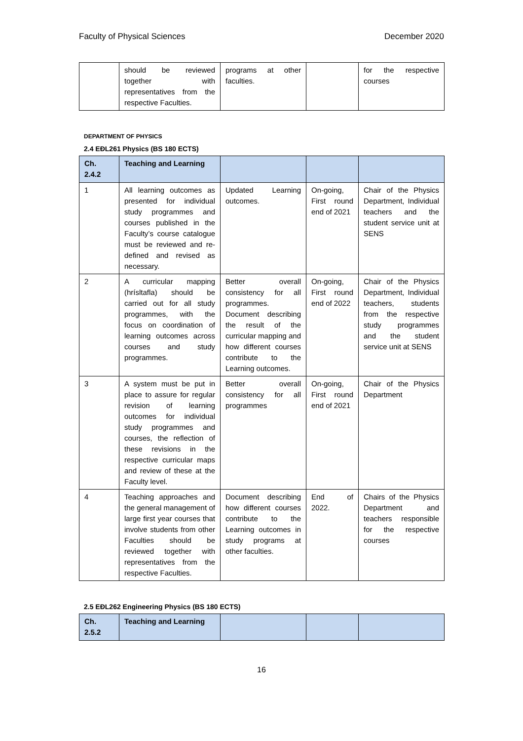Faculty of Physical Sciences December 2020
| | should be reviewed together with representatives from the respective Faculties. | programs at other faculties. | | for the respective courses |
DEPARTMENT OF PHYSICS
2.4 EÐL261 Physics (BS 180 ECTS)
| Ch. 2.4.2 | Teaching and Learning | | | |
| --- | --- | --- | --- | --- |
| 1 | All learning outcomes as presented for individual study programmes and courses published in the Faculty’s course catalogue must be reviewed and re-defined and revised as necessary. | Updated Learning outcomes. | On-going, First round end of 2021 | Chair of the Physics Department, Individual teachers and the student service unit at SENS |
| 2 | A curricular mapping (hrísltafla) should be carried out for all study programmes, with the focus on coordination of learning outcomes across courses and study programmes. | Better overall consistency for all programmes. Document describing the result of the curricular mapping and how different courses contribute to the Learning outcomes. | On-going, First round end of 2022 | Chair of the Physics Department, Individual teachers, students from the respective study programmes and the student service unit at SENS |
| 3 | A system must be put in place to assure for regular revision of learning outcomes for individual study programmes and courses, the reflection of these revisions in the respective curricular maps and review of these at the Faculty level. | Better overall consistency for all programmes | On-going, First round end of 2021 | Chair of the Physics Department |
| 4 | Teaching approaches and the general management of large first year courses that involve students from other Faculties should be reviewed together with representatives from the respective Faculties. | Document describing how different courses contribute to the Learning outcomes in study programs at other faculties. | End of 2022. | Chairs of the Physics Department and teachers responsible for the respective courses |
2.5 EÐL262 Engineering Physics (BS 180 ECTS)
| Ch. 2.5.2 | Teaching and Learning | | | |
| --- | --- | --- | --- | --- |
16